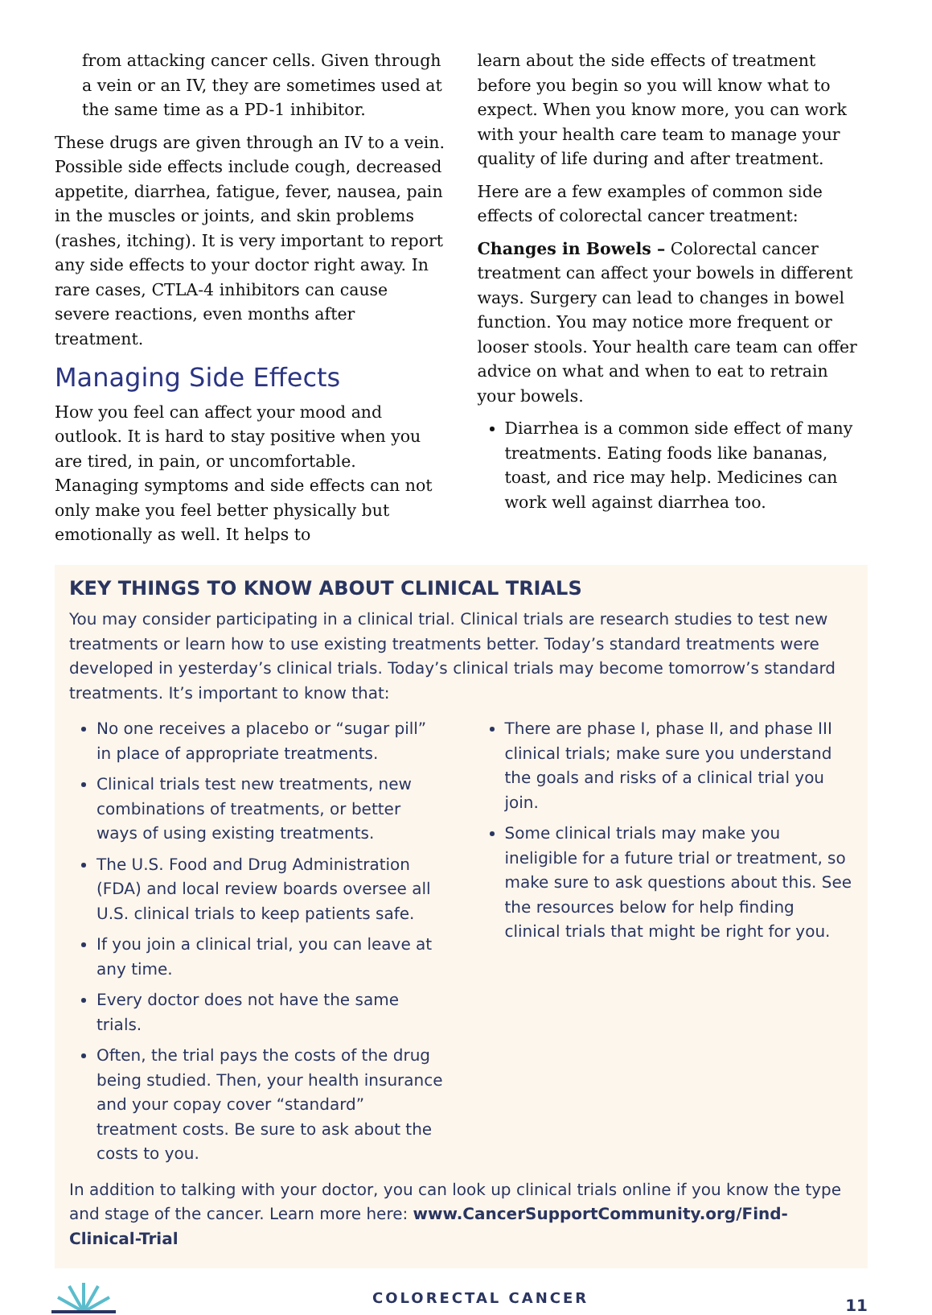from attacking cancer cells. Given through a vein or an IV, they are sometimes used at the same time as a PD-1 inhibitor.
These drugs are given through an IV to a vein. Possible side effects include cough, decreased appetite, diarrhea, fatigue, fever, nausea, pain in the muscles or joints, and skin problems (rashes, itching). It is very important to report any side effects to your doctor right away. In rare cases, CTLA-4 inhibitors can cause severe reactions, even months after treatment.
Managing Side Effects
How you feel can affect your mood and outlook. It is hard to stay positive when you are tired, in pain, or uncomfortable. Managing symptoms and side effects can not only make you feel better physically but emotionally as well. It helps to
learn about the side effects of treatment before you begin so you will know what to expect. When you know more, you can work with your health care team to manage your quality of life during and after treatment.
Here are a few examples of common side effects of colorectal cancer treatment:
Changes in Bowels – Colorectal cancer treatment can affect your bowels in different ways. Surgery can lead to changes in bowel function. You may notice more frequent or looser stools. Your health care team can offer advice on what and when to eat to retrain your bowels.
Diarrhea is a common side effect of many treatments. Eating foods like bananas, toast, and rice may help. Medicines can work well against diarrhea too.
KEY THINGS TO KNOW ABOUT CLINICAL TRIALS
You may consider participating in a clinical trial. Clinical trials are research studies to test new treatments or learn how to use existing treatments better. Today’s standard treatments were developed in yesterday’s clinical trials. Today’s clinical trials may become tomorrow’s standard treatments. It’s important to know that:
No one receives a placebo or “sugar pill” in place of appropriate treatments.
Clinical trials test new treatments, new combinations of treatments, or better ways of using existing treatments.
The U.S. Food and Drug Administration (FDA) and local review boards oversee all U.S. clinical trials to keep patients safe.
If you join a clinical trial, you can leave at any time.
Every doctor does not have the same trials.
Often, the trial pays the costs of the drug being studied. Then, your health insurance and your copay cover “standard” treatment costs. Be sure to ask about the costs to you.
There are phase I, phase II, and phase III clinical trials; make sure you understand the goals and risks of a clinical trial you join.
Some clinical trials may make you ineligible for a future trial or treatment, so make sure to ask questions about this. See the resources below for help finding clinical trials that might be right for you.
In addition to talking with your doctor, you can look up clinical trials online if you know the type and stage of the cancer. Learn more here: www.CancerSupportCommunity.org/Find-Clinical-Trial
COLORECTAL CANCER 11